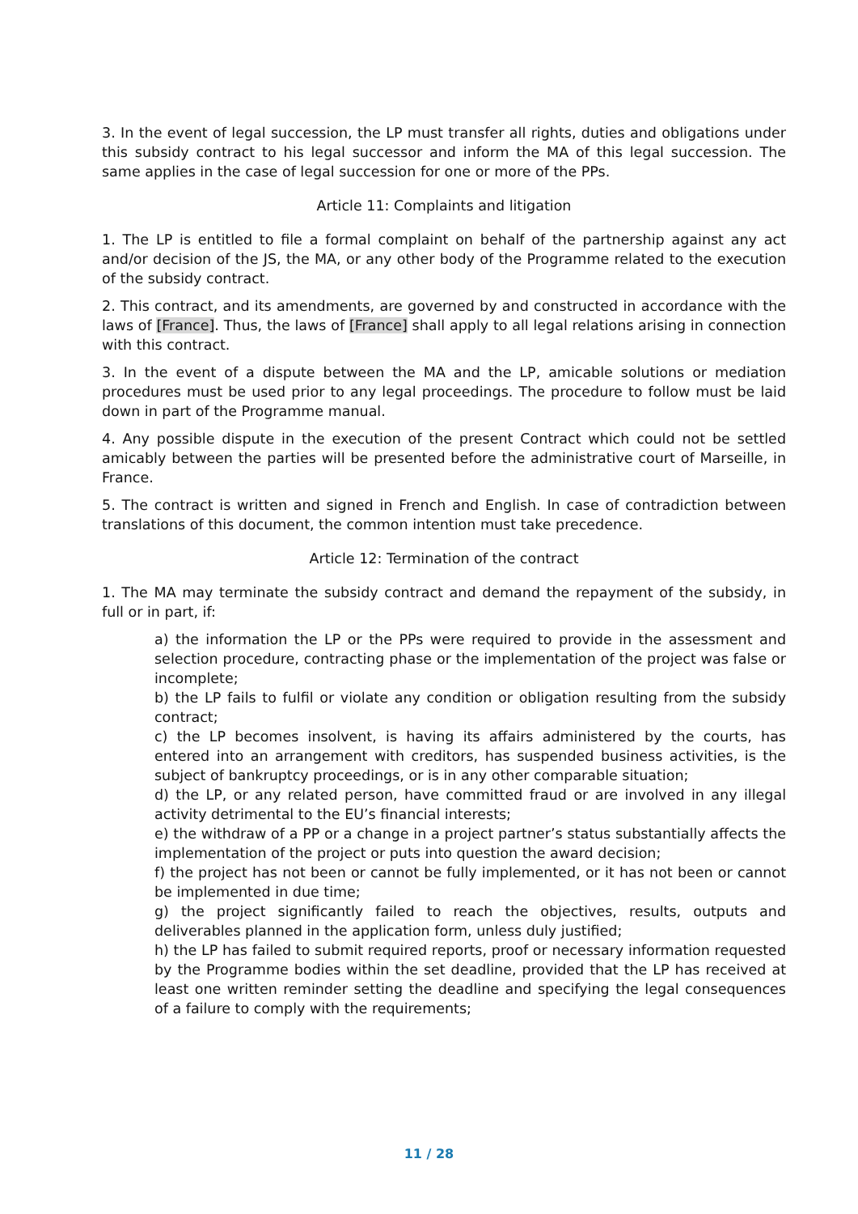3. In the event of legal succession, the LP must transfer all rights, duties and obligations under this subsidy contract to his legal successor and inform the MA of this legal succession. The same applies in the case of legal succession for one or more of the PPs.
Article 11: Complaints and litigation
1. The LP is entitled to file a formal complaint on behalf of the partnership against any act and/or decision of the JS, the MA, or any other body of the Programme related to the execution of the subsidy contract.
2. This contract, and its amendments, are governed by and constructed in accordance with the laws of [France]. Thus, the laws of [France] shall apply to all legal relations arising in connection with this contract.
3. In the event of a dispute between the MA and the LP, amicable solutions or mediation procedures must be used prior to any legal proceedings. The procedure to follow must be laid down in part of the Programme manual.
4. Any possible dispute in the execution of the present Contract which could not be settled amicably between the parties will be presented before the administrative court of Marseille, in France.
5. The contract is written and signed in French and English. In case of contradiction between translations of this document, the common intention must take precedence.
Article 12: Termination of the contract
1. The MA may terminate the subsidy contract and demand the repayment of the subsidy, in full or in part, if:
a) the information the LP or the PPs were required to provide in the assessment and selection procedure, contracting phase or the implementation of the project was false or incomplete;
b) the LP fails to fulfil or violate any condition or obligation resulting from the subsidy contract;
c) the LP becomes insolvent, is having its affairs administered by the courts, has entered into an arrangement with creditors, has suspended business activities, is the subject of bankruptcy proceedings, or is in any other comparable situation;
d) the LP, or any related person, have committed fraud or are involved in any illegal activity detrimental to the EU’s financial interests;
e) the withdraw of a PP or a change in a project partner’s status substantially affects the implementation of the project or puts into question the award decision;
f) the project has not been or cannot be fully implemented, or it has not been or cannot be implemented in due time;
g) the project significantly failed to reach the objectives, results, outputs and deliverables planned in the application form, unless duly justified;
h) the LP has failed to submit required reports, proof or necessary information requested by the Programme bodies within the set deadline, provided that the LP has received at least one written reminder setting the deadline and specifying the legal consequences of a failure to comply with the requirements;
11 / 28